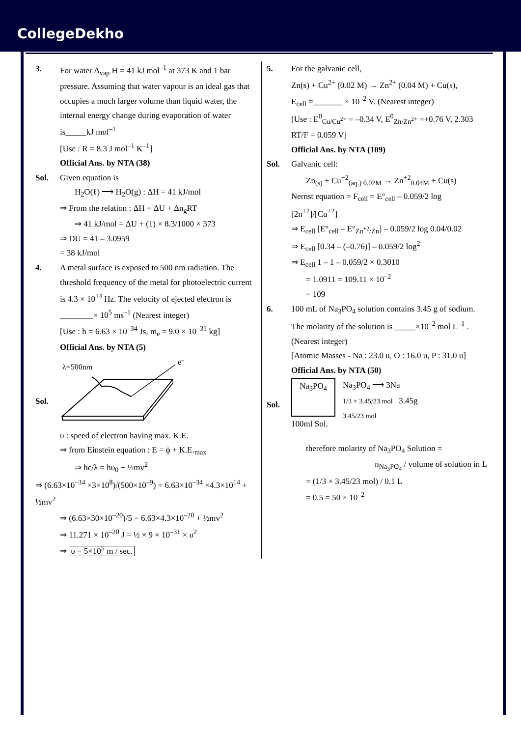CollegeDekho
3. For water Δ<sub>vap</sub> H = 41 kJ mol<sup>–1</sup> at 373 K and 1 bar pressure. Assuming that water vapour is an ideal gas that occupies a much larger volume than liquid water, the internal energy change during evaporation of water is_____kJ mol<sup>–1</sup>
[Use : R = 8.3 J mol<sup>–1</sup> K<sup>–1</sup>]
Official Ans. by NTA (38)
Sol. Given equation is
H<sub>2</sub>O(ℓ) ⟶ H<sub>2</sub>O(g) : ΔH = 41 kJ/mol
⇒ From the relation : ΔH = ΔU + Δn<sub>g</sub>RT
⇒ 41 kJ/mol = ΔU + (1) × 8.3/1000 × 373
⇒ DU = 41 – 3.0959
= 38 kJ/mol
4. A metal surface is exposed to 500 nm radiation. The threshold frequency of the metal for photoelectric current is 4.3 × 10<sup>14</sup> Hz. The velocity of ejected electron is ________× 10<sup>5</sup> ms<sup>–1</sup> (Nearest integer)
[Use : h = 6.63 × 10<sup>–34</sup> Js, m<sub>e</sub> = 9.0 × 10<sup>–31</sup> kg]
Official Ans. by NTA (5)
Sol.
λ=500nm
e–
υ : speed of electron having max. K.E.
⇒ from Einstein equation : E = ϕ + K.E.<sub>max</sub>
⇒ hc/λ = hυ<sub>0</sub> + ½mv<sup>2</sup>
⇒ (6.63×10<sup>–34</sup> ×3×10<sup>8</sup>)/(500×10<sup>–9</sup>) = 6.63×10<sup>–34</sup> ×4.3×10<sup>14</sup> + ½mv<sup>2</sup>
⇒ (6.63×30×10<sup>–20</sup>)/5 = 6.63×4.3×10<sup>–20</sup> + ½mv<sup>2</sup>
⇒ 11.271 × 10<sup>–20</sup> J = ½ × 9 × 10<sup>–31</sup> × υ<sup>2</sup>
⇒ υ = 5×10<sup>5</sup> m / sec.
5. For the galvanic cell,
Zn(s) + Cu<sup>2+</sup> (0.02 M) → Zn<sup>2+</sup> (0.04 M) + Cu(s),
E<sub>cell</sub> =_______ × 10<sup>–2</sup> V. (Nearest integer)
[Use : E<sup>0</sup><sub>Cu/Cu<sup>2+</sup></sub> = –0.34 V, E<sup>0</sup><sub>Zn/Zn<sup>2+</sup></sub> =+0.76 V, 2.303 RT/F = 0.059 V]
Official Ans. by NTA (109)
Sol. Galvanic cell:
Zn<sub>(s)</sub> + Cu<sup>+2</sup><sub>(aq.) 0.02M</sub> → Zn<sup>+2</sup><sub>0.04M</sub> + Cu(s)
Nernst equation = F<sub>cell</sub> = E°<sub>cell</sub> – 0.059/2 log [2n<sup>+2</sup>]/[Cu<sup>+2</sup>]
⇒ E<sub>cell</sub> [E°<sub>cell</sub> – E°<sub>Zn<sup>+2</sup>/Zn</sub>] – 0.059/2 log 0.04/0.02
⇒ E<sub>cell</sub> [0.34 – (–0.76)] – 0.059/2 log<sup>2</sup>
⇒ E<sub>cell</sub> 1 – 1 – 0.059/2 × 0.3010
= 1.0911 = 109.11 × 10<sup>–2</sup>
= 109
6. 100 mL of Na<sub>3</sub>PO<sub>4</sub> solution contains 3.45 g of sodium. The molarity of the solution is _____×10<sup>–2</sup> mol L<sup>–1</sup> . (Nearest integer)
[Atomic Masses - Na : 23.0 u, O : 16.0 u, P : 31.0 u]
Official Ans. by NTA (50)
Sol.
Na<sub>3</sub>PO<sub>4</sub>
100ml Sol.
Na<sub>3</sub>PO<sub>4</sub> ⟶ 3Na
1/3 × 3.45/23 mol 3.45g
3.45/23 mol
therefore molarity of Na<sub>3</sub>PO<sub>4</sub> Solution =
n<sub>Na<sub>3</sub>PO<sub>4</sub></sub> / volume of solution in L
= (1/3 × 3.45/23 mol) / 0.1 L
= 0.5 = 50 × 10<sup>–2</sup>